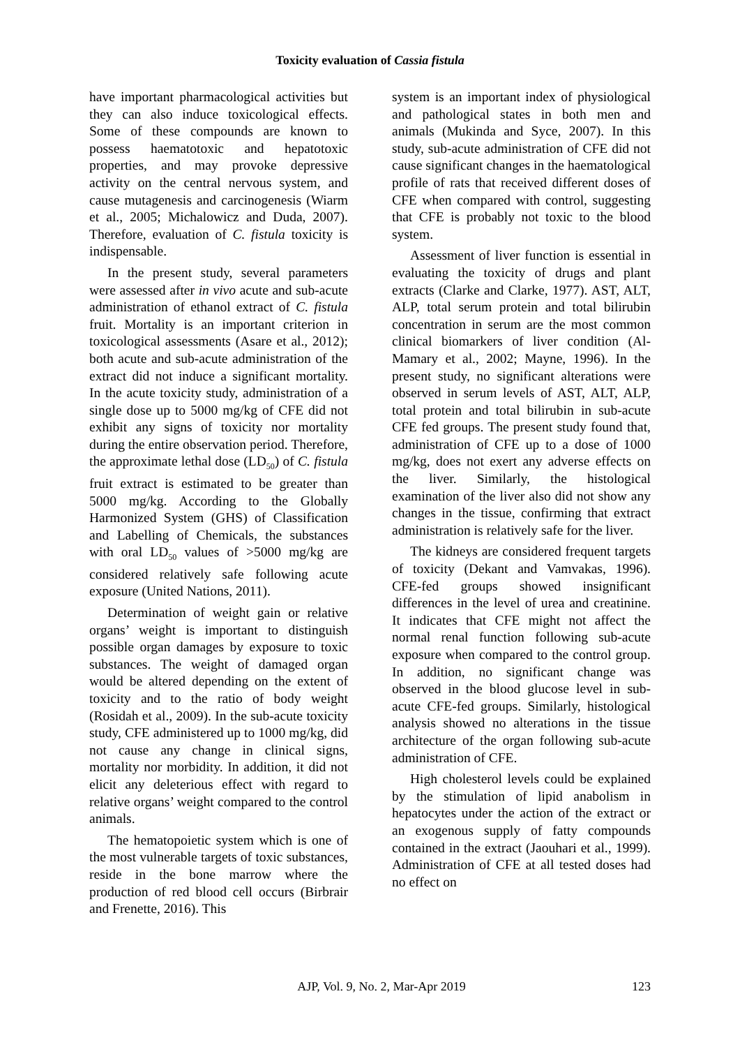Toxicity evaluation of Cassia fistula
have important pharmacological activities but they can also induce toxicological effects. Some of these compounds are known to possess haematotoxic and hepatotoxic properties, and may provoke depressive activity on the central nervous system, and cause mutagenesis and carcinogenesis (Wiarm et al., 2005; Michalowicz and Duda, 2007). Therefore, evaluation of C. fistula toxicity is indispensable.
In the present study, several parameters were assessed after in vivo acute and sub-acute administration of ethanol extract of C. fistula fruit. Mortality is an important criterion in toxicological assessments (Asare et al., 2012); both acute and sub-acute administration of the extract did not induce a significant mortality. In the acute toxicity study, administration of a single dose up to 5000 mg/kg of CFE did not exhibit any signs of toxicity nor mortality during the entire observation period. Therefore, the approximate lethal dose (LD<sub>50</sub>) of C. fistula fruit extract is estimated to be greater than 5000 mg/kg. According to the Globally Harmonized System (GHS) of Classification and Labelling of Chemicals, the substances with oral LD<sub>50</sub> values of >5000 mg/kg are considered relatively safe following acute exposure (United Nations, 2011).
Determination of weight gain or relative organs’ weight is important to distinguish possible organ damages by exposure to toxic substances. The weight of damaged organ would be altered depending on the extent of toxicity and to the ratio of body weight (Rosidah et al., 2009). In the sub-acute toxicity study, CFE administered up to 1000 mg/kg, did not cause any change in clinical signs, mortality nor morbidity. In addition, it did not elicit any deleterious effect with regard to relative organs’ weight compared to the control animals.
The hematopoietic system which is one of the most vulnerable targets of toxic substances, reside in the bone marrow where the production of red blood cell occurs (Birbrair and Frenette, 2016). This
system is an important index of physiological and pathological states in both men and animals (Mukinda and Syce, 2007). In this study, sub-acute administration of CFE did not cause significant changes in the haematological profile of rats that received different doses of CFE when compared with control, suggesting that CFE is probably not toxic to the blood system.
Assessment of liver function is essential in evaluating the toxicity of drugs and plant extracts (Clarke and Clarke, 1977). AST, ALT, ALP, total serum protein and total bilirubin concentration in serum are the most common clinical biomarkers of liver condition (Al-Mamary et al., 2002; Mayne, 1996). In the present study, no significant alterations were observed in serum levels of AST, ALT, ALP, total protein and total bilirubin in sub-acute CFE fed groups. The present study found that, administration of CFE up to a dose of 1000 mg/kg, does not exert any adverse effects on the liver. Similarly, the histological examination of the liver also did not show any changes in the tissue, confirming that extract administration is relatively safe for the liver.
The kidneys are considered frequent targets of toxicity (Dekant and Vamvakas, 1996). CFE-fed groups showed insignificant differences in the level of urea and creatinine. It indicates that CFE might not affect the normal renal function following sub-acute exposure when compared to the control group. In addition, no significant change was observed in the blood glucose level in sub-acute CFE-fed groups. Similarly, histological analysis showed no alterations in the tissue architecture of the organ following sub-acute administration of CFE.
High cholesterol levels could be explained by the stimulation of lipid anabolism in hepatocytes under the action of the extract or an exogenous supply of fatty compounds contained in the extract (Jaouhari et al., 1999). Administration of CFE at all tested doses had no effect on
AJP, Vol. 9, No. 2, Mar-Apr 2019 123